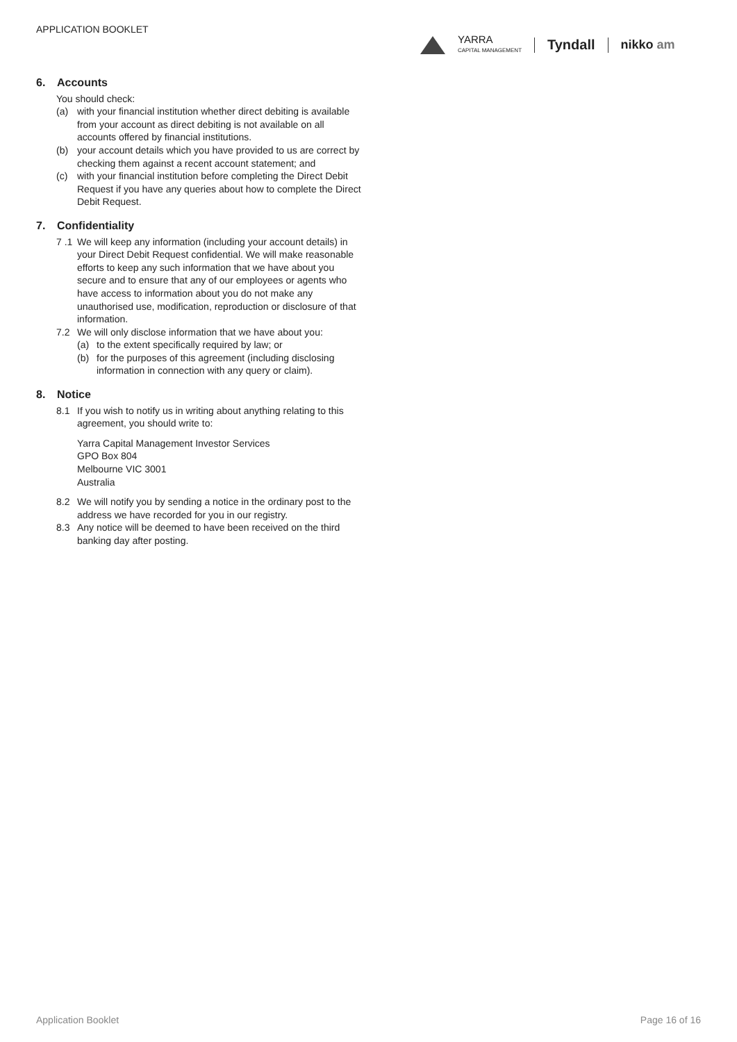APPLICATION BOOKLET
YARRA
CAPITAL MANAGEMENT
Tyndall nikko am
6. Accounts
You should check:
(a) with your financial institution whether direct debiting is available from your account as direct debiting is not available on all accounts offered by financial institutions.
(b) your account details which you have provided to us are correct by checking them against a recent account statement; and
(c) with your financial institution before completing the Direct Debit Request if you have any queries about how to complete the Direct Debit Request.
7. Confidentiality
7 .1
We will keep any information (including your account details) in your Direct Debit Request confidential. We will make reasonable efforts to keep any such information that we have about you secure and to ensure that any of our employees or agents who have access to information about you do not make any unauthorised use, modification, reproduction or disclosure of that information.
7.2 We will only disclose information that we have about you:
(a) to the extent specifically required by law; or
(b) for the purposes of this agreement (including disclosing information in connection with any query or claim).
8. Notice
8.1 If you wish to notify us in writing about anything relating to this agreement, you should write to:
Yarra Capital Management Investor Services
GPO Box 804
Melbourne VIC 3001
Australia
8.2 We will notify you by sending a notice in the ordinary post to the address we have recorded for you in our registry.
8.3 Any notice will be deemed to have been received on the third banking day after posting.
Application Booklet Page 16 of 16